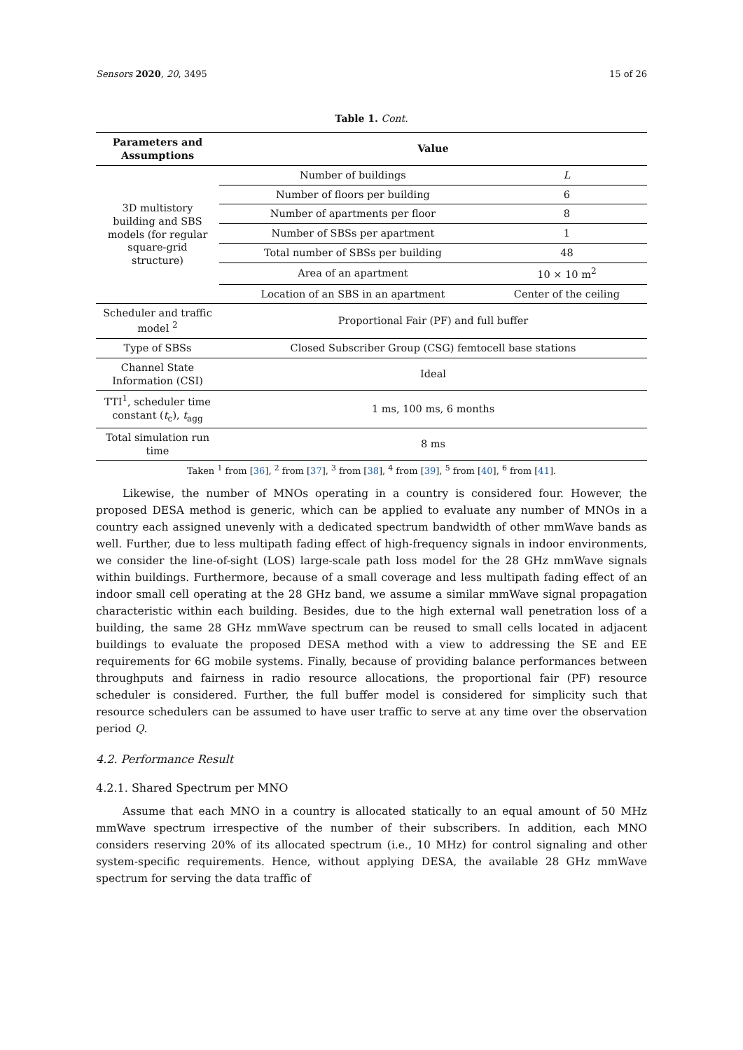Sensors 2020, 20, 3495 15 of 26
Table 1. Cont.
| Parameters and Assumptions | Value | |
| --- | --- | --- |
| 3D multistory building and SBS models (for regular square-grid structure) | Number of buildings | L |
| | Number of floors per building | 6 |
| | Number of apartments per floor | 8 |
| | Number of SBSs per apartment | 1 |
| | Total number of SBSs per building | 48 |
| | Area of an apartment | 10 × 10 m<sup>2</sup> |
| | Location of an SBS in an apartment | Center of the ceiling |
| Scheduler and traffic model <sup>2</sup> | Proportional Fair (PF) and full buffer | |
| Type of SBSs | Closed Subscriber Group (CSG) femtocell base stations | |
| Channel State Information (CSI) | Ideal | |
| TTI<sup>1</sup>, scheduler time constant ( t<sub>c</sub>), t<sub>agg</sub> | 1 ms, 100 ms, 6 months | |
| Total simulation run time | 8 ms | |
Taken <sup>1</sup> from [36], <sup>2</sup> from [37], <sup>3</sup> from [38], <sup>4</sup> from [39], <sup>5</sup> from [40], <sup>6</sup> from [41].
Likewise, the number of MNOs operating in a country is considered four. However, the proposed DESA method is generic, which can be applied to evaluate any number of MNOs in a country each assigned unevenly with a dedicated spectrum bandwidth of other mmWave bands as well. Further, due to less multipath fading effect of high-frequency signals in indoor environments, we consider the line-of-sight (LOS) large-scale path loss model for the 28 GHz mmWave signals within buildings. Furthermore, because of a small coverage and less multipath fading effect of an indoor small cell operating at the 28 GHz band, we assume a similar mmWave signal propagation characteristic within each building. Besides, due to the high external wall penetration loss of a building, the same 28 GHz mmWave spectrum can be reused to small cells located in adjacent buildings to evaluate the proposed DESA method with a view to addressing the SE and EE requirements for 6G mobile systems. Finally, because of providing balance performances between throughputs and fairness in radio resource allocations, the proportional fair (PF) resource scheduler is considered. Further, the full buffer model is considered for simplicity such that resource schedulers can be assumed to have user traffic to serve at any time over the observation period Q.
4.2. Performance Result
4.2.1. Shared Spectrum per MNO
Assume that each MNO in a country is allocated statically to an equal amount of 50 MHz mmWave spectrum irrespective of the number of their subscribers. In addition, each MNO considers reserving 20% of its allocated spectrum (i.e., 10 MHz) for control signaling and other system-specific requirements. Hence, without applying DESA, the available 28 GHz mmWave spectrum for serving the data traffic of